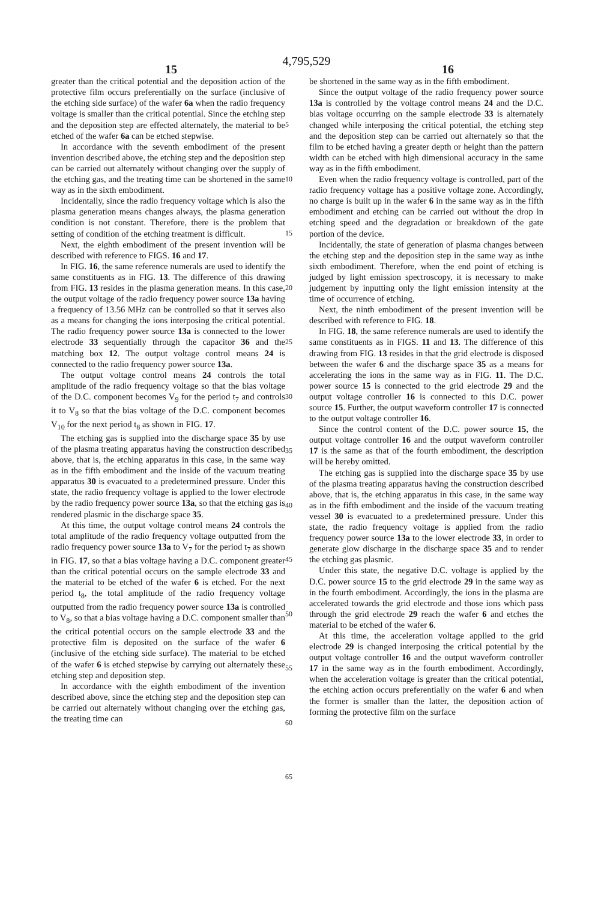4,795,529
15 16
greater than the critical potential and the deposition action of the protective film occurs preferentially on the surface (inclusive of the etching side surface) of the wafer 6a when the radio frequency voltage is smaller than the critical potential. Since the etching step and the deposition step are effected alternately, the material to be etched of the wafer 6a can be etched stepwise.
In accordance with the seventh embodiment of the present invention described above, the etching step and the deposition step can be carried out alternately without changing over the supply of the etching gas, and the treating time can be shortened in the same way as in the sixth embodiment.
Incidentally, since the radio frequency voltage which is also the plasma generation means changes always, the plasma generation condition is not constant. Therefore, there is the problem that setting of condition of the etching treatment is difficult.
Next, the eighth embodiment of the present invention will be described with reference to FIGS. 16 and 17.
In FIG. 16, the same reference numerals are used to identify the same constituents as in FIG. 13. The difference of this drawing from FIG. 13 resides in the plasma generation means. In this case, the output voltage of the radio frequency power source 13a having a frequency of 13.56 MHz can be controlled so that it serves also as a means for changing the ions interposing the critical potential. The radio frequency power source 13a is connected to the lower electrode 33 sequentially through the capacitor 36 and the matching box 12. The output voltage control means 24 is connected to the radio frequency power source 13a.
The output voltage control means 24 controls the total amplitude of the radio frequency voltage so that the bias voltage of the D.C. component becomes V<sub>9</sub> for the period t<sub>7</sub> and controls it to V<sub>8</sub> so that the bias voltage of the D.C. component becomes V<sub>10</sub> for the next period t<sub>8</sub> as shown in FIG. 17.
The etching gas is supplied into the discharge space 35 by use of the plasma treating apparatus having the construction described above, that is, the etching apparatus in this case, in the same way as in the fifth embodiment and the inside of the vacuum treating apparatus 30 is evacuated to a predetermined pressure. Under this state, the radio frequency voltage is applied to the lower electrode by the radio frequency power source 13a, so that the etching gas is rendered plasmic in the discharge space 35.
At this time, the output voltage control means 24 controls the total amplitude of the radio frequency voltage outputted from the radio frequency power source 13a to V<sub>7</sub> for the period t<sub>7</sub> as shown in FIG. 17, so that a bias voltage having a D.C. component greater than the critical potential occurs on the sample electrode 33 and the material to be etched of the wafer 6 is etched. For the next period t<sub>8</sub>, the total amplitude of the radio frequency voltage outputted from the radio frequency power source 13a is controlled to V<sub>8</sub>, so that a bias voltage having a D.C. component smaller than the critical potential occurs on the sample electrode 33 and the protective film is deposited on the surface of the wafer 6 (inclusive of the etching side surface). The material to be etched of the wafer 6 is etched stepwise by carrying out alternately these etching step and deposition step.
In accordance with the eighth embodiment of the invention described above, since the etching step and the deposition step can be carried out alternately without changing over the etching gas, the treating time can
5
10
15
20
25
30
35
40
45
50
55
60
65
be shortened in the same way as in the fifth embodiment.
Since the output voltage of the radio frequency power source 13a is controlled by the voltage control means 24 and the D.C. bias voltage occurring on the sample electrode 33 is alternately changed while interposing the critical potential, the etching step and the deposition step can be carried out alternately so that the film to be etched having a greater depth or height than the pattern width can be etched with high dimensional accuracy in the same way as in the fifth embodiment.
Even when the radio frequency voltage is controlled, part of the radio frequency voltage has a positive voltage zone. Accordingly, no charge is built up in the wafer 6 in the same way as in the fifth embodiment and etching can be carried out without the drop in etching speed and the degradation or breakdown of the gate portion of the device.
Incidentally, the state of generation of plasma changes between the etching step and the deposition step in the same way as inthe sixth embodiment. Therefore, when the end point of etching is judged by light emission spectroscopy, it is necessary to make judgement by inputting only the light emission intensity at the time of occurrence of etching.
Next, the ninth embodiment of the present invention will be described with reference to FIG. 18.
In FIG. 18, the same reference numerals are used to identify the same constituents as in FIGS. 11 and 13. The difference of this drawing from FIG. 13 resides in that the grid electrode is disposed between the wafer 6 and the discharge space 35 as a means for accelerating the ions in the same way as in FIG. 11. The D.C. power source 15 is connected to the grid electrode 29 and the output voltage controller 16 is connected to this D.C. power source 15. Further, the output waveform controller 17 is connected to the output voltage controller 16.
Since the control content of the D.C. power source 15, the output voltage controller 16 and the output waveform controller 17 is the same as that of the fourth embodiment, the description will be hereby omitted.
The etching gas is supplied into the discharge space 35 by use of the plasma treating apparatus having the construction described above, that is, the etching apparatus in this case, in the same way as in the fifth embodiment and the inside of the vacuum treating vessel 30 is evacuated to a predetermined pressure. Under this state, the radio frequency voltage is applied from the radio frequency power source 13a to the lower electrode 33, in order to generate glow discharge in the discharge space 35 and to render the etching gas plasmic.
Under this state, the negative D.C. voltage is applied by the D.C. power source 15 to the grid electrode 29 in the same way as in the fourth embodiment. Accordingly, the ions in the plasma are accelerated towards the grid electrode and those ions which pass through the grid electrode 29 reach the wafer 6 and etches the material to be etched of the wafer 6.
At this time, the acceleration voltage applied to the grid electrode 29 is changed interposing the critical potential by the output voltage controller 16 and the output waveform controller 17 in the same way as in the fourth embodiment. Accordingly, when the acceleration voltage is greater than the critical potential, the etching action occurs preferentially on the wafer 6 and when the former is smaller than the latter, the deposition action of forming the protective film on the surface